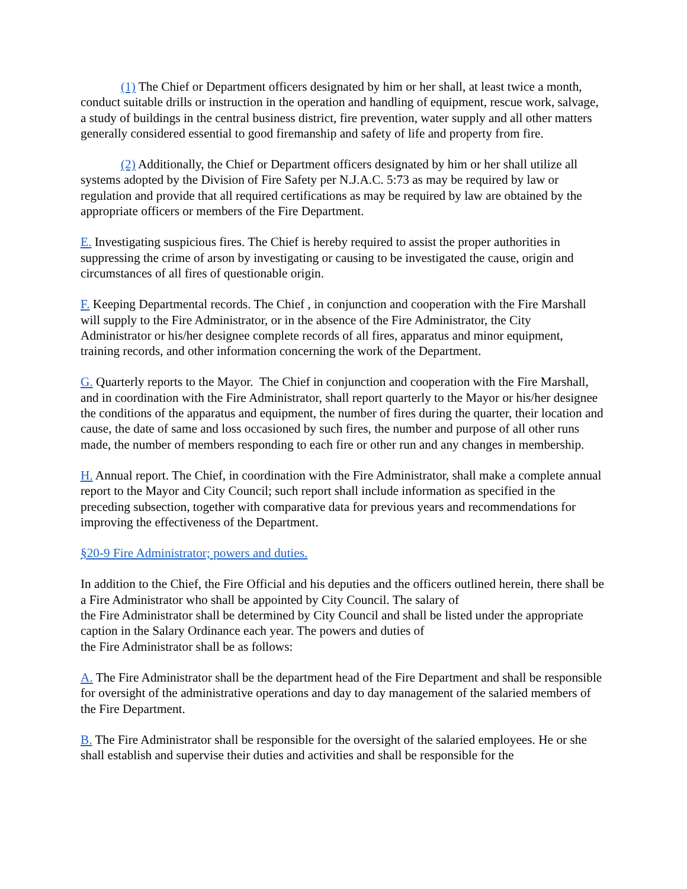(1) The Chief or Department officers designated by him or her shall, at least twice a month, conduct suitable drills or instruction in the operation and handling of equipment, rescue work, salvage, a study of buildings in the central business district, fire prevention, water supply and all other matters generally considered essential to good firemanship and safety of life and property from fire.
(2) Additionally, the Chief or Department officers designated by him or her shall utilize all systems adopted by the Division of Fire Safety per N.J.A.C. 5:73 as may be required by law or regulation and provide that all required certifications as may be required by law are obtained by the appropriate officers or members of the Fire Department.
E. Investigating suspicious fires. The Chief is hereby required to assist the proper authorities in suppressing the crime of arson by investigating or causing to be investigated the cause, origin and circumstances of all fires of questionable origin.
F. Keeping Departmental records. The Chief , in conjunction and cooperation with the Fire Marshall will supply to the Fire Administrator, or in the absence of the Fire Administrator, the City Administrator or his/her designee complete records of all fires, apparatus and minor equipment, training records, and other information concerning the work of the Department.
G. Quarterly reports to the Mayor. The Chief in conjunction and cooperation with the Fire Marshall, and in coordination with the Fire Administrator, shall report quarterly to the Mayor or his/her designee the conditions of the apparatus and equipment, the number of fires during the quarter, their location and cause, the date of same and loss occasioned by such fires, the number and purpose of all other runs made, the number of members responding to each fire or other run and any changes in membership.
H. Annual report. The Chief, in coordination with the Fire Administrator, shall make a complete annual report to the Mayor and City Council; such report shall include information as specified in the preceding subsection, together with comparative data for previous years and recommendations for improving the effectiveness of the Department.
§20-9 Fire Administrator; powers and duties.
In addition to the Chief, the Fire Official and his deputies and the officers outlined herein, there shall be a Fire Administrator who shall be appointed by City Council. The salary of
the Fire Administrator shall be determined by City Council and shall be listed under the appropriate caption in the Salary Ordinance each year. The powers and duties of
the Fire Administrator shall be as follows:
A. The Fire Administrator shall be the department head of the Fire Department and shall be responsible for oversight of the administrative operations and day to day management of the salaried members of the Fire Department.
B. The Fire Administrator shall be responsible for the oversight of the salaried employees. He or she shall establish and supervise their duties and activities and shall be responsible for the